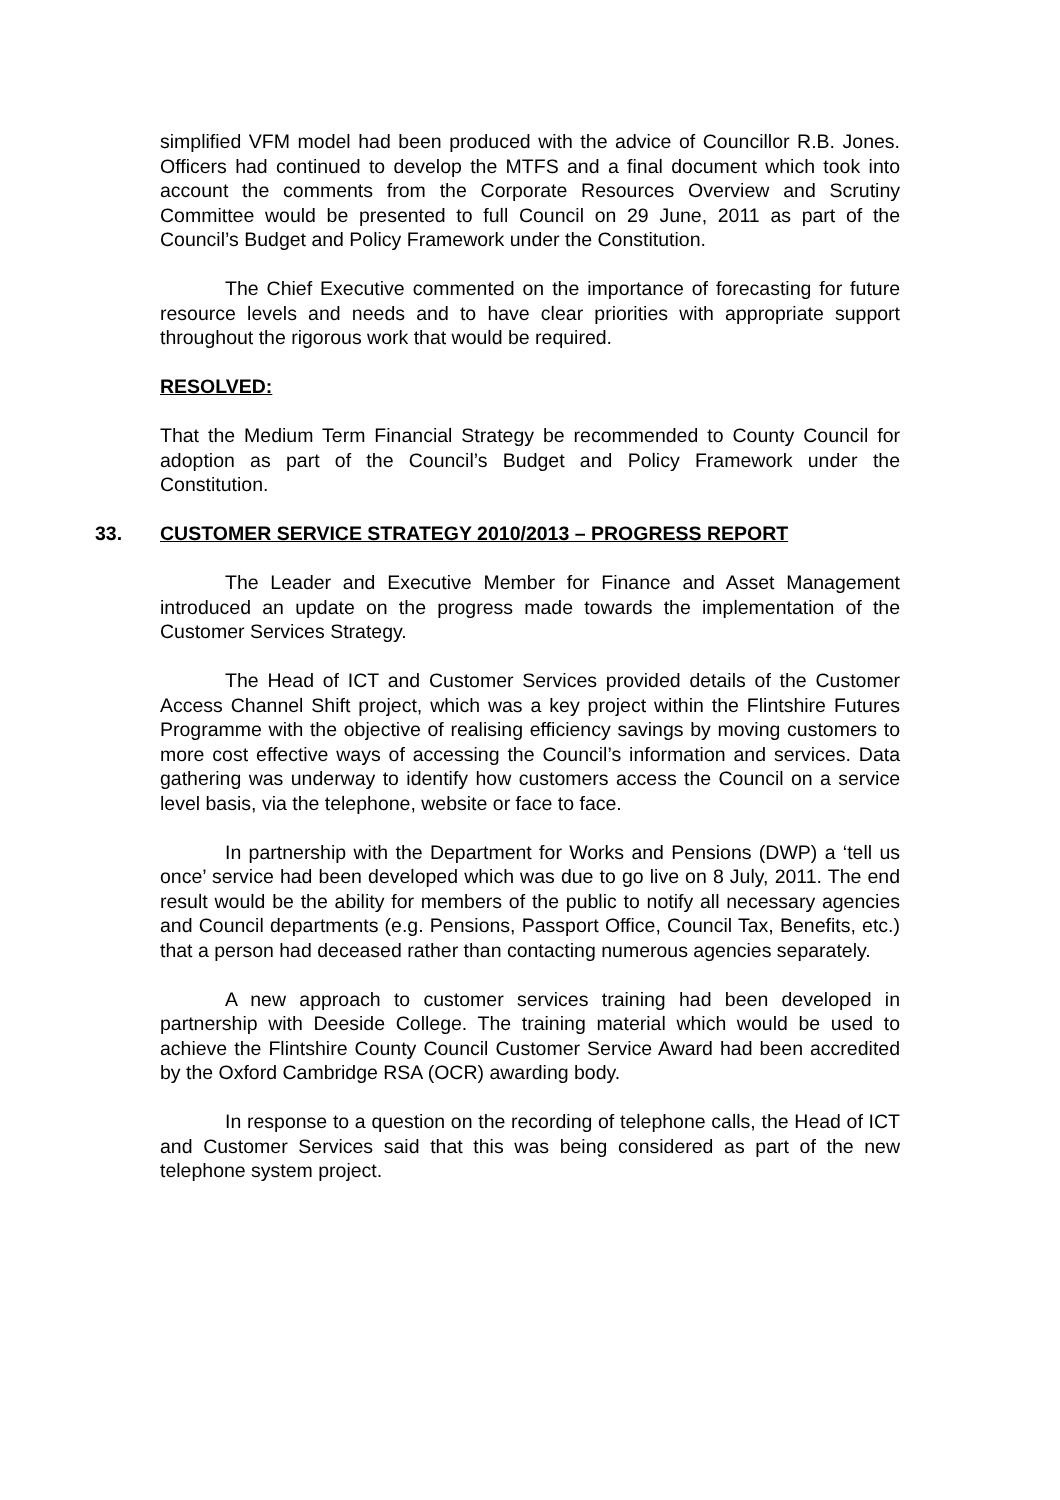simplified VFM model had been produced with the advice of Councillor R.B. Jones. Officers had continued to develop the MTFS and a final document which took into account the comments from the Corporate Resources Overview and Scrutiny Committee would be presented to full Council on 29 June, 2011 as part of the Council’s Budget and Policy Framework under the Constitution.
The Chief Executive commented on the importance of forecasting for future resource levels and needs and to have clear priorities with appropriate support throughout the rigorous work that would be required.
RESOLVED:
That the Medium Term Financial Strategy be recommended to County Council for adoption as part of the Council’s Budget and Policy Framework under the Constitution.
33. CUSTOMER SERVICE STRATEGY 2010/2013 – PROGRESS REPORT
The Leader and Executive Member for Finance and Asset Management introduced an update on the progress made towards the implementation of the Customer Services Strategy.
The Head of ICT and Customer Services provided details of the Customer Access Channel Shift project, which was a key project within the Flintshire Futures Programme with the objective of realising efficiency savings by moving customers to more cost effective ways of accessing the Council’s information and services. Data gathering was underway to identify how customers access the Council on a service level basis, via the telephone, website or face to face.
In partnership with the Department for Works and Pensions (DWP) a ‘tell us once’ service had been developed which was due to go live on 8 July, 2011. The end result would be the ability for members of the public to notify all necessary agencies and Council departments (e.g. Pensions, Passport Office, Council Tax, Benefits, etc.) that a person had deceased rather than contacting numerous agencies separately.
A new approach to customer services training had been developed in partnership with Deeside College. The training material which would be used to achieve the Flintshire County Council Customer Service Award had been accredited by the Oxford Cambridge RSA (OCR) awarding body.
In response to a question on the recording of telephone calls, the Head of ICT and Customer Services said that this was being considered as part of the new telephone system project.